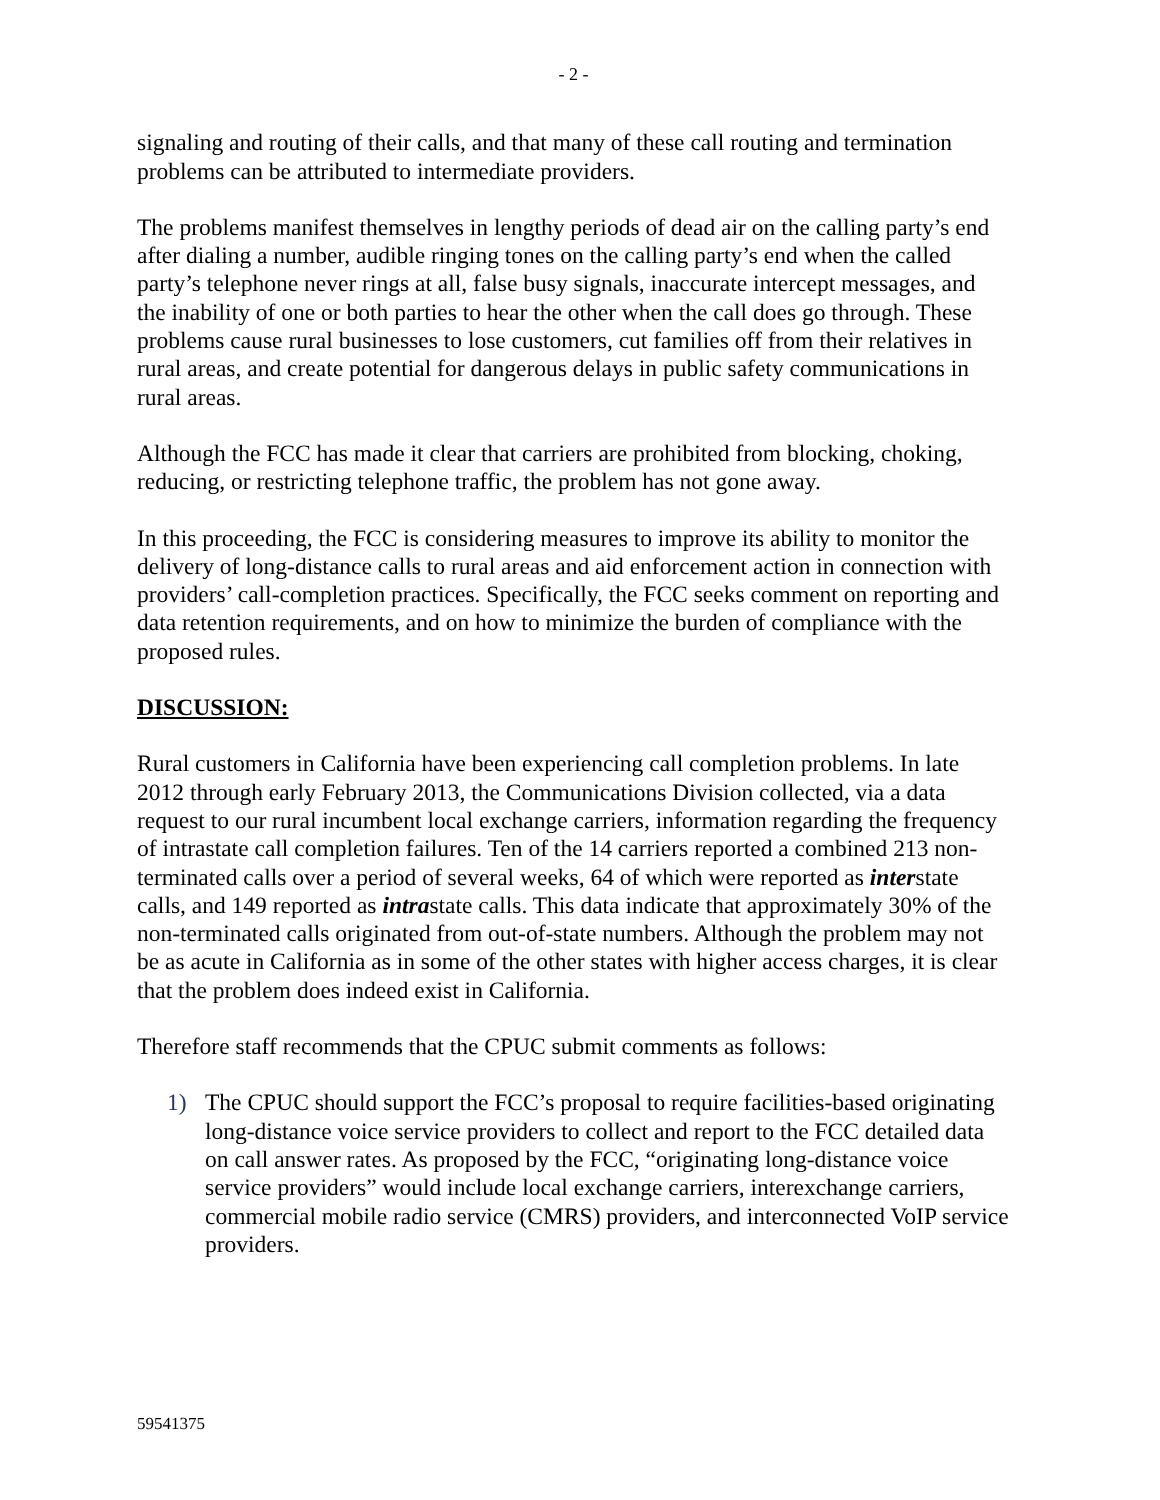- 2 -
signaling and routing of their calls, and that many of these call routing and termination problems can be attributed to intermediate providers.
The problems manifest themselves in lengthy periods of dead air on the calling party’s end after dialing a number, audible ringing tones on the calling party’s end when the called party’s telephone never rings at all, false busy signals, inaccurate intercept messages, and the inability of one or both parties to hear the other when the call does go through. These problems cause rural businesses to lose customers, cut families off from their relatives in rural areas, and create potential for dangerous delays in public safety communications in rural areas.
Although the FCC has made it clear that carriers are prohibited from blocking, choking, reducing, or restricting telephone traffic, the problem has not gone away.
In this proceeding, the FCC is considering measures to improve its ability to monitor the delivery of long-distance calls to rural areas and aid enforcement action in connection with providers’ call-completion practices. Specifically, the FCC seeks comment on reporting and data retention requirements, and on how to minimize the burden of compliance with the proposed rules.
DISCUSSION:
Rural customers in California have been experiencing call completion problems. In late 2012 through early February 2013, the Communications Division collected, via a data request to our rural incumbent local exchange carriers, information regarding the frequency of intrastate call completion failures. Ten of the 14 carriers reported a combined 213 non-terminated calls over a period of several weeks, 64 of which were reported as interstate calls, and 149 reported as intrastate calls. This data indicate that approximately 30% of the non-terminated calls originated from out-of-state numbers. Although the problem may not be as acute in California as in some of the other states with higher access charges, it is clear that the problem does indeed exist in California.
Therefore staff recommends that the CPUC submit comments as follows:
1) The CPUC should support the FCC’s proposal to require facilities-based originating long-distance voice service providers to collect and report to the FCC detailed data on call answer rates. As proposed by the FCC, “originating long-distance voice service providers” would include local exchange carriers, interexchange carriers, commercial mobile radio service (CMRS) providers, and interconnected VoIP service providers.
59541375